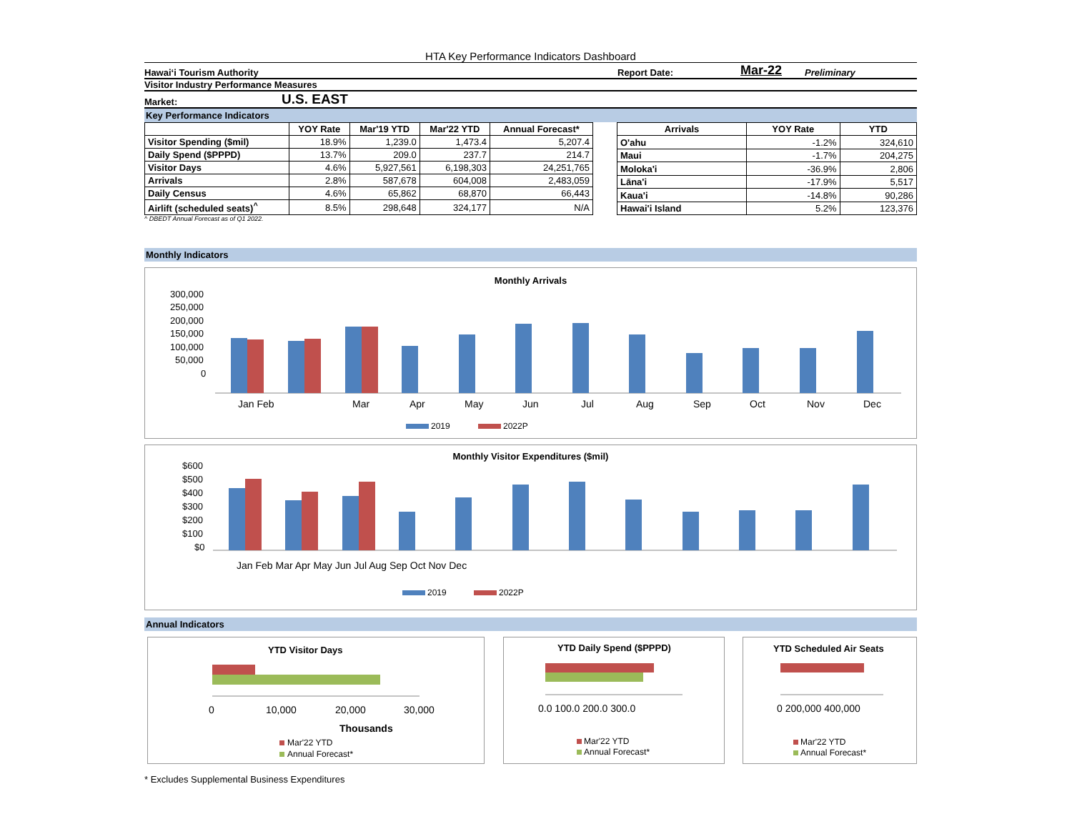HTA Key Performance Indicators Dashboard
Hawai‘i Tourism Authority Report Date: Mar-22 Preliminary
Visitor Industry Performance Measures
Market: U.S. EAST
Key Performance Indicators
| | YOY Rate | Mar'19 YTD | Mar'22 YTD | Annual Forecast* |
| --- | --- | --- | --- | --- |
| Visitor Spending ($mil) | 18.9% | 1,239.0 | 1,473.4 | 5,207.4 |
| Daily Spend ($PPPD) | 13.7% | 209.0 | 237.7 | 214.7 |
| Visitor Days | 4.6% | 5,927,561 | 6,198,303 | 24,251,765 |
| Arrivals | 2.8% | 587,678 | 604,008 | 2,483,059 |
| Daily Census | 4.6% | 65,862 | 68,870 | 66,443 |
| Airlift (scheduled seats)<sup>^</sup> | 8.5% | 298,648 | 324,177 | N/A |
| Arrivals | YOY Rate | YTD |
| --- | --- | --- |
| O'ahu | -1.2% | 324,610 |
| Maui | -1.7% | 204,275 |
| Moloka'i | -36.9% | 2,806 |
| Lāna'i | -17.9% | 5,517 |
| Kaua'i | -14.8% | 90,286 |
| Hawai'i Island | 5.2% | 123,376 |
^ DBEDT Annual Forecast as of Q1 2022.
Monthly Indicators
Monthly Arrivals
300,000
250,000
200,000
150,000
100,000
50,000
0
Jan Feb
Mar
Apr
May
Jun
Jul
Aug
Sep
Oct
Nov
Dec
2019
2022P
Monthly Visitor Expenditures ($mil)
$600
$500
$400
$300
$200
$100
$0
Jan Feb Mar Apr May Jun Jul Aug Sep Oct Nov Dec
2019
2022P
Annual Indicators
YTD Visitor Days
0
10,000
20,000
30,000
Thousands
Mar'22 YTD
Annual Forecast*
YTD Daily Spend ($PPPD)
0.0 100.0 200.0 300.0
Mar'22 YTD
Annual Forecast*
YTD Scheduled Air Seats
0 200,000 400,000
Mar'22 YTD
Annual Forecast*
* Excludes Supplemental Business Expenditures